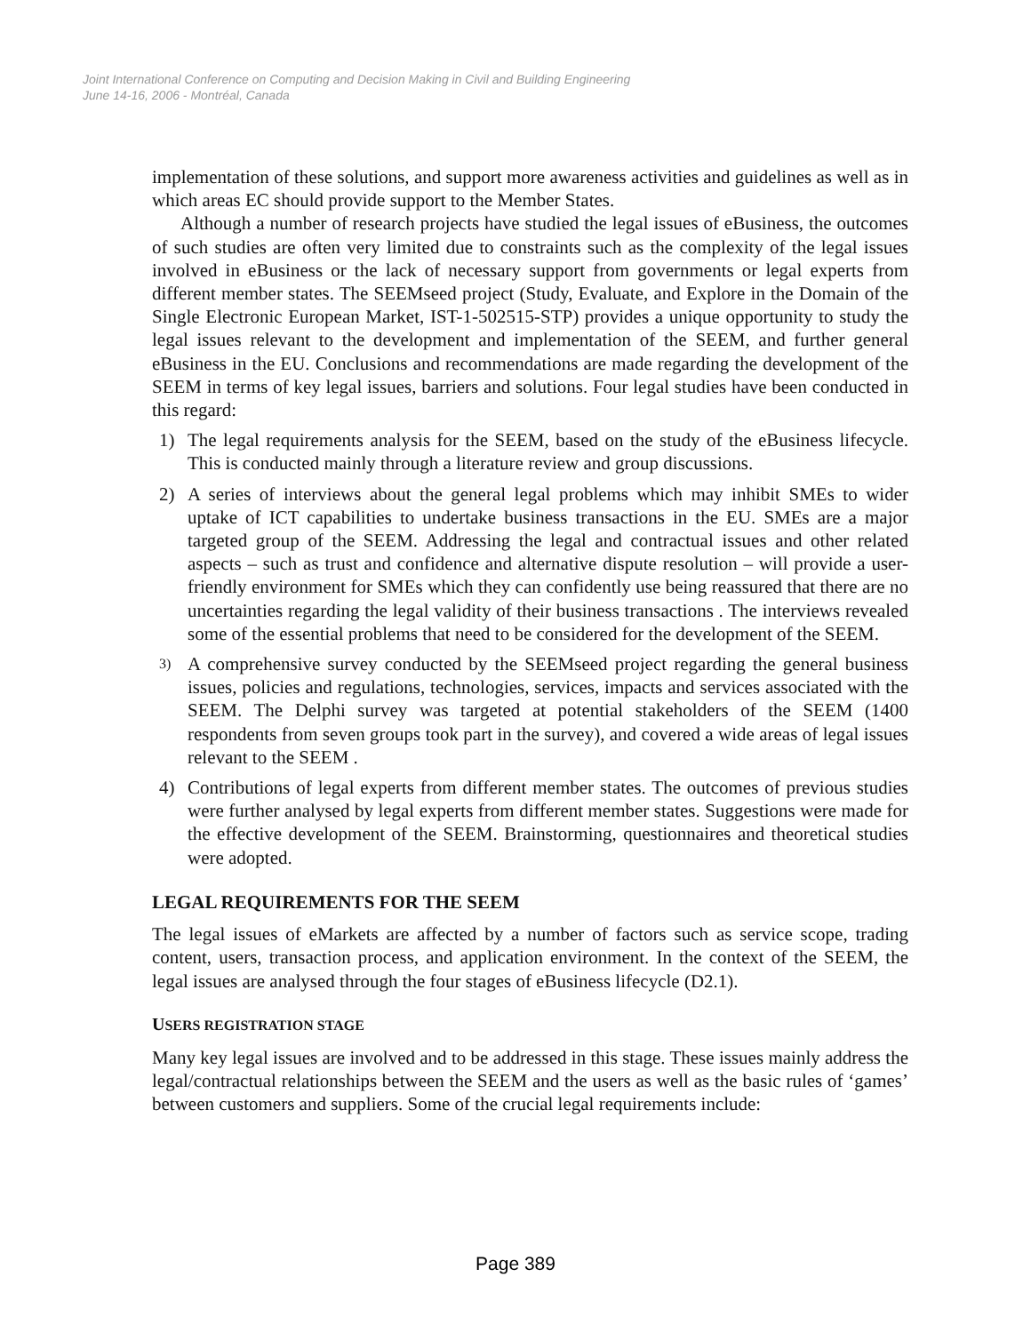Joint International Conference on Computing and Decision Making in Civil and Building Engineering
June 14-16, 2006 - Montréal, Canada
implementation of these solutions, and support more awareness activities and guidelines as well as in which areas EC should provide support to the Member States.
Although a number of research projects have studied the legal issues of eBusiness, the outcomes of such studies are often very limited due to constraints such as the complexity of the legal issues involved in eBusiness or the lack of necessary support from governments or legal experts from different member states. The SEEMseed project (Study, Evaluate, and Explore in the Domain of the Single Electronic European Market, IST-1-502515-STP) provides a unique opportunity to study the legal issues relevant to the development and implementation of the SEEM, and further general eBusiness in the EU. Conclusions and recommendations are made regarding the development of the SEEM in terms of key legal issues, barriers and solutions. Four legal studies have been conducted in this regard:
1) The legal requirements analysis for the SEEM, based on the study of the eBusiness lifecycle. This is conducted mainly through a literature review and group discussions.
2) A series of interviews about the general legal problems which may inhibit SMEs to wider uptake of ICT capabilities to undertake business transactions in the EU. SMEs are a major targeted group of the SEEM. Addressing the legal and contractual issues and other related aspects – such as trust and confidence and alternative dispute resolution – will provide a user-friendly environment for SMEs which they can confidently use being reassured that there are no uncertainties regarding the legal validity of their business transactions . The interviews revealed some of the essential problems that need to be considered for the development of the SEEM.
3) A comprehensive survey conducted by the SEEMseed project regarding the general business issues, policies and regulations, technologies, services, impacts and services associated with the SEEM. The Delphi survey was targeted at potential stakeholders of the SEEM (1400 respondents from seven groups took part in the survey), and covered a wide areas of legal issues relevant to the SEEM .
4) Contributions of legal experts from different member states. The outcomes of previous studies were further analysed by legal experts from different member states. Suggestions were made for the effective development of the SEEM. Brainstorming, questionnaires and theoretical studies were adopted.
LEGAL REQUIREMENTS FOR THE SEEM
The legal issues of eMarkets are affected by a number of factors such as service scope, trading content, users, transaction process, and application environment. In the context of the SEEM, the legal issues are analysed through the four stages of eBusiness lifecycle (D2.1).
USERS REGISTRATION STAGE
Many key legal issues are involved and to be addressed in this stage. These issues mainly address the legal/contractual relationships between the SEEM and the users as well as the basic rules of ‘games’ between customers and suppliers. Some of the crucial legal requirements include:
Page 389